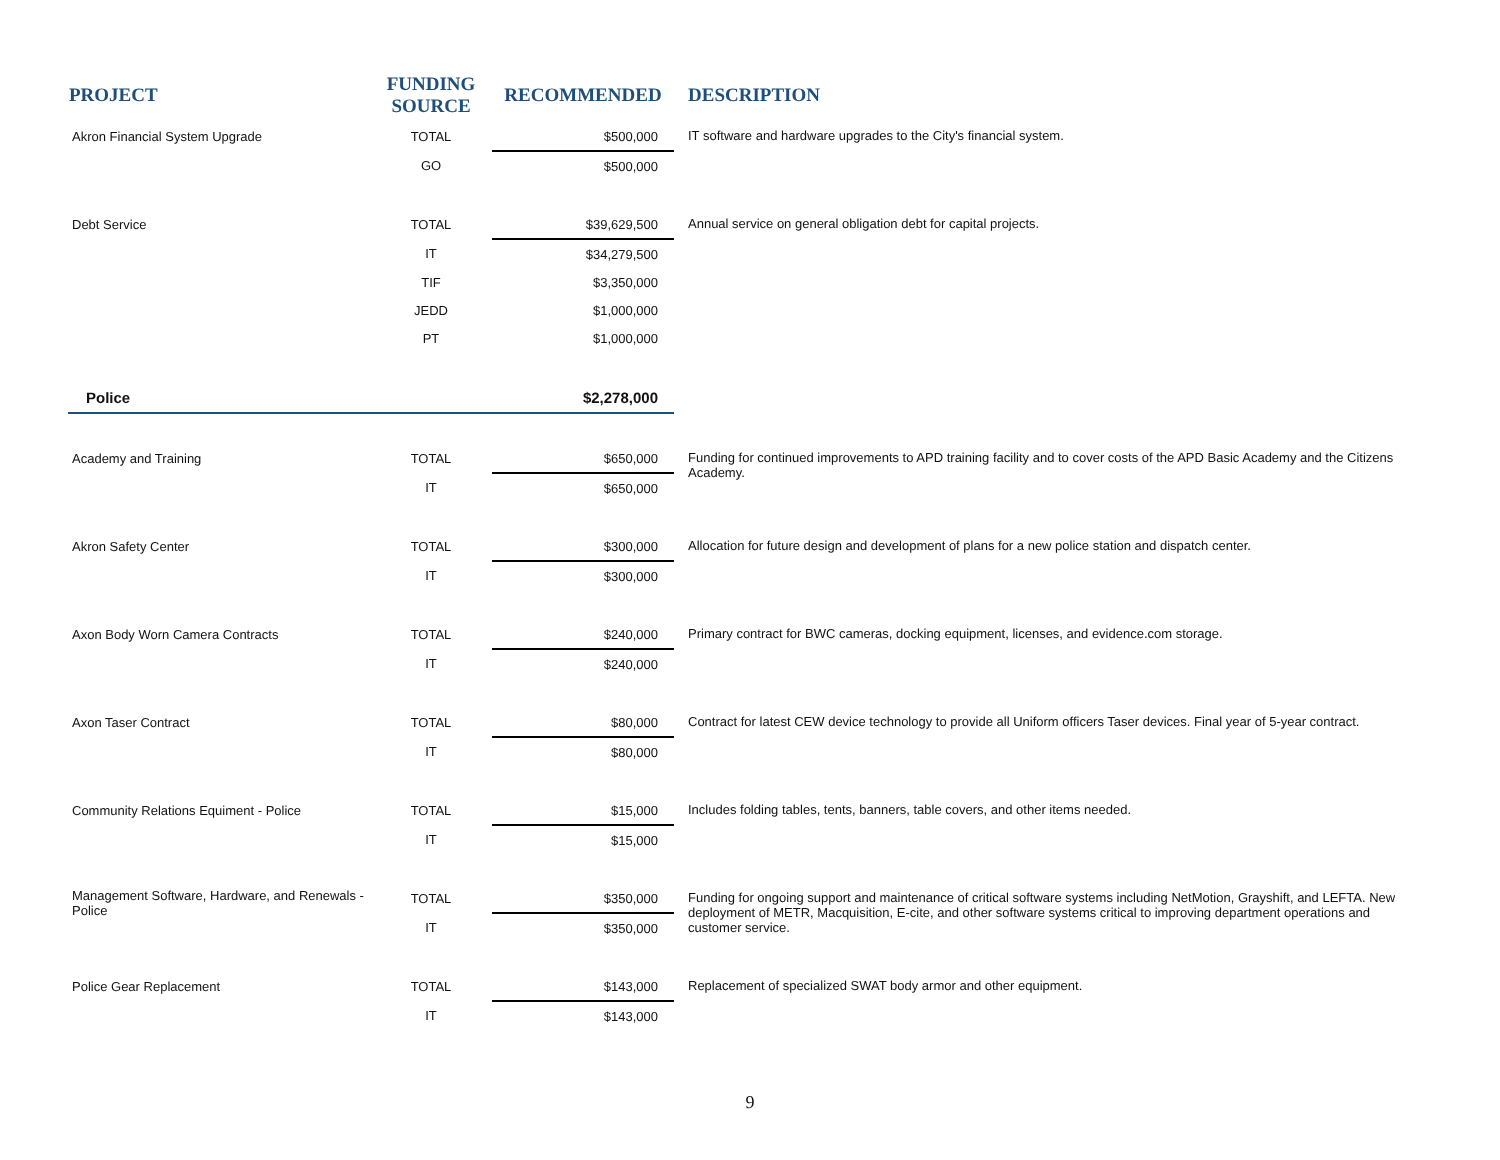| PROJECT | FUNDING SOURCE | RECOMMENDED | DESCRIPTION |
| --- | --- | --- | --- |
| Akron Financial System Upgrade | TOTAL | $500,000 | IT software and hardware upgrades to the City's financial system. |
| | GO | $500,000 | |
| Debt Service | TOTAL | $39,629,500 | Annual service on general obligation debt for capital projects. |
| | IT | $34,279,500 | |
| | TIF | $3,350,000 | |
| | JEDD | $1,000,000 | |
| | PT | $1,000,000 | |
| Police | | $2,278,000 | |
| Academy and Training | TOTAL | $650,000 | Funding for continued improvements to APD training facility and to cover costs of the APD Basic Academy and the Citizens Academy. |
| | IT | $650,000 | |
| Akron Safety Center | TOTAL | $300,000 | Allocation for future design and development of plans for a new police station and dispatch center. |
| | IT | $300,000 | |
| Axon Body Worn Camera Contracts | TOTAL | $240,000 | Primary contract for BWC cameras, docking equipment, licenses, and evidence.com storage. |
| | IT | $240,000 | |
| Axon Taser Contract | TOTAL | $80,000 | Contract for latest CEW device technology to provide all Uniform officers Taser devices. Final year of 5-year contract. |
| | IT | $80,000 | |
| Community Relations Equiment - Police | TOTAL | $15,000 | Includes folding tables, tents, banners, table covers, and other items needed. |
| | IT | $15,000 | |
| Management Software, Hardware, and Renewals - Police | TOTAL | $350,000 | Funding for ongoing support and maintenance of critical software systems including NetMotion, Grayshift, and LEFTA. New deployment of METR, Macquisition, E-cite, and other software systems critical to improving department operations and customer service. |
| | IT | $350,000 | |
| Police Gear Replacement | TOTAL | $143,000 | Replacement of specialized SWAT body armor and other equipment. |
| | IT | $143,000 | |
9